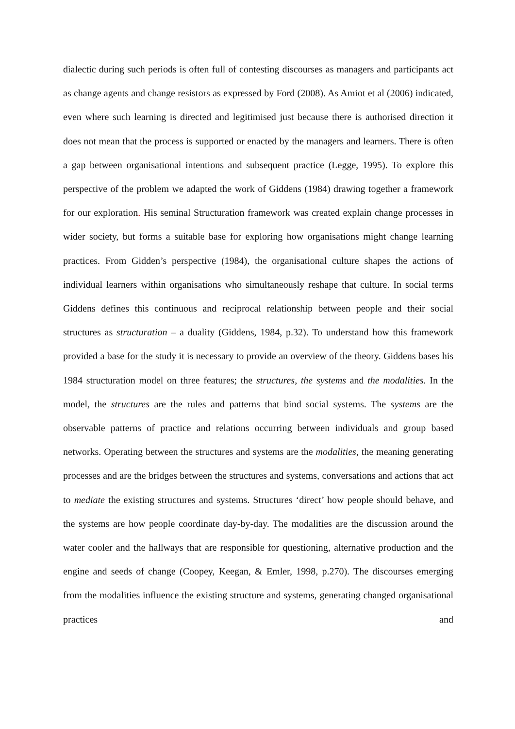dialectic during such periods is often full of contesting discourses as managers and participants act as change agents and change resistors as expressed by Ford (2008). As Amiot et al (2006) indicated, even where such learning is directed and legitimised just because there is authorised direction it does not mean that the process is supported or enacted by the managers and learners. There is often a gap between organisational intentions and subsequent practice (Legge, 1995). To explore this perspective of the problem we adapted the work of Giddens (1984) drawing together a framework for our exploration. His seminal Structuration framework was created explain change processes in wider society, but forms a suitable base for exploring how organisations might change learning practices. From Gidden’s perspective (1984), the organisational culture shapes the actions of individual learners within organisations who simultaneously reshape that culture. In social terms Giddens defines this continuous and reciprocal relationship between people and their social structures as structuration – a duality (Giddens, 1984, p.32). To understand how this framework provided a base for the study it is necessary to provide an overview of the theory. Giddens bases his 1984 structuration model on three features; the structures, the systems and the modalities. In the model, the structures are the rules and patterns that bind social systems. The systems are the observable patterns of practice and relations occurring between individuals and group based networks. Operating between the structures and systems are the modalities, the meaning generating processes and are the bridges between the structures and systems, conversations and actions that act to mediate the existing structures and systems. Structures ‘direct’ how people should behave, and the systems are how people coordinate day-by-day. The modalities are the discussion around the water cooler and the hallways that are responsible for questioning, alternative production and the engine and seeds of change (Coopey, Keegan, & Emler, 1998, p.270). The discourses emerging from the modalities influence the existing structure and systems, generating changed organisational practices and